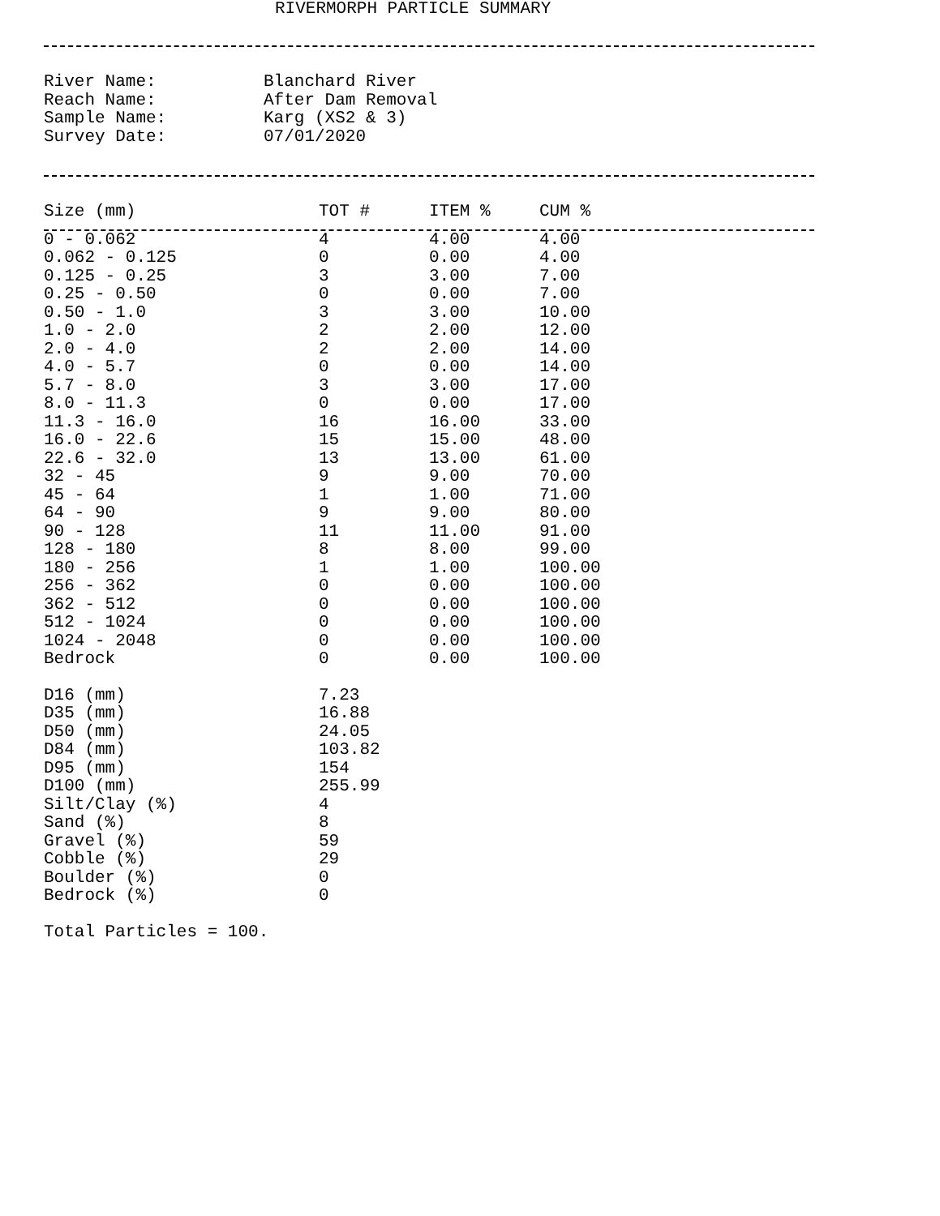RIVERMORPH PARTICLE SUMMARY
| River Name: | Blanchard River |
| Reach Name: | After Dam Removal |
| Sample Name: | Karg (XS2 & 3) |
| Survey Date: | 07/01/2020 |
| Size (mm) | TOT # | ITEM % | CUM % |
| --- | --- | --- | --- |
| 0 - 0.062 | 4 | 4.00 | 4.00 |
| 0.062 - 0.125 | 0 | 0.00 | 4.00 |
| 0.125 - 0.25 | 3 | 3.00 | 7.00 |
| 0.25 - 0.50 | 0 | 0.00 | 7.00 |
| 0.50 - 1.0 | 3 | 3.00 | 10.00 |
| 1.0 - 2.0 | 2 | 2.00 | 12.00 |
| 2.0 - 4.0 | 2 | 2.00 | 14.00 |
| 4.0 - 5.7 | 0 | 0.00 | 14.00 |
| 5.7 - 8.0 | 3 | 3.00 | 17.00 |
| 8.0 - 11.3 | 0 | 0.00 | 17.00 |
| 11.3 - 16.0 | 16 | 16.00 | 33.00 |
| 16.0 - 22.6 | 15 | 15.00 | 48.00 |
| 22.6 - 32.0 | 13 | 13.00 | 61.00 |
| 32 - 45 | 9 | 9.00 | 70.00 |
| 45 - 64 | 1 | 1.00 | 71.00 |
| 64 - 90 | 9 | 9.00 | 80.00 |
| 90 - 128 | 11 | 11.00 | 91.00 |
| 128 - 180 | 8 | 8.00 | 99.00 |
| 180 - 256 | 1 | 1.00 | 100.00 |
| 256 - 362 | 0 | 0.00 | 100.00 |
| 362 - 512 | 0 | 0.00 | 100.00 |
| 512 - 1024 | 0 | 0.00 | 100.00 |
| 1024 - 2048 | 0 | 0.00 | 100.00 |
| Bedrock | 0 | 0.00 | 100.00 |
| D16 (mm) | 7.23 |
| D35 (mm) | 16.88 |
| D50 (mm) | 24.05 |
| D84 (mm) | 103.82 |
| D95 (mm) | 154 |
| D100 (mm) | 255.99 |
| Silt/Clay (%) | 4 |
| Sand (%) | 8 |
| Gravel (%) | 59 |
| Cobble (%) | 29 |
| Boulder (%) | 0 |
| Bedrock (%) | 0 |
Total Particles = 100.